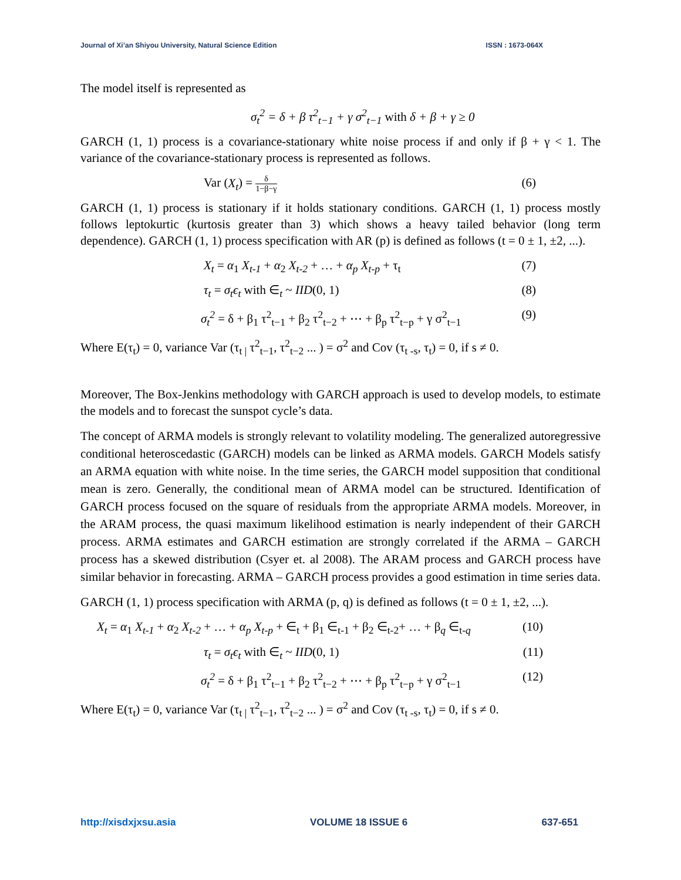Journal of Xi’an Shiyou University, Natural Science Edition ISSN : 1673-064X
The model itself is represented as
σ<sub>t</sub><sup>2</sup> = δ + β τ<sup>2</sup><sub>t−1</sub> + γ σ<sup>2</sup><sub>t−1</sub> with δ + β + γ ≥ 0
GARCH (1, 1) process is a covariance-stationary white noise process if and only if β + γ < 1. The variance of the covariance-stationary process is represented as follows.
Var (X<sub>t</sub>) = δ 1−β−γ (6)
GARCH (1, 1) process is stationary if it holds stationary conditions. GARCH (1, 1) process mostly follows leptokurtic (kurtosis greater than 3) which shows a heavy tailed behavior (long term dependence). GARCH (1, 1) process specification with AR (p) is defined as follows (t = 0 ± 1, ±2, ...).
X<sub>t</sub> = α<sub>1</sub> X<sub>t-1</sub> + α<sub>2</sub> X<sub>t-2</sub> + … + α<sub>p</sub> X<sub>t-p</sub> + τ<sub>t</sub> (7)
τ<sub>t</sub> = σ<sub>t</sub>ϵ<sub>t</sub> with ∈<sub>t</sub> ~ IID(0, 1) (8)
σ<sub>t</sub><sup>2</sup> = δ + β<sub>1</sub> τ<sup>2</sup><sub>t−1</sub> + β<sub>2</sub> τ<sup>2</sup><sub>t−2</sub> + ⋯ + β<sub>p</sub> τ<sup>2</sup><sub>t−p</sub> + γ σ<sup>2</sup><sub>t−1</sub> (9)
Where E(τ<sub>t</sub>) = 0, variance Var (τ<sub>t |</sub> τ<sup>2</sup><sub>t−1</sub>, τ<sup>2</sup><sub>t−2</sub> ... ) = σ<sup>2</sup> and Cov (τ<sub>t -s</sub>, τ<sub>t</sub>) = 0, if s ≠ 0.
Moreover, The Box-Jenkins methodology with GARCH approach is used to develop models, to estimate the models and to forecast the sunspot cycle’s data.
The concept of ARMA models is strongly relevant to volatility modeling. The generalized autoregressive conditional heteroscedastic (GARCH) models can be linked as ARMA models. GARCH Models satisfy an ARMA equation with white noise. In the time series, the GARCH model supposition that conditional mean is zero. Generally, the conditional mean of ARMA model can be structured. Identification of GARCH process focused on the square of residuals from the appropriate ARMA models. Moreover, in the ARAM process, the quasi maximum likelihood estimation is nearly independent of their GARCH process. ARMA estimates and GARCH estimation are strongly correlated if the ARMA – GARCH process has a skewed distribution (Csyer et. al 2008). The ARAM process and GARCH process have similar behavior in forecasting. ARMA – GARCH process provides a good estimation in time series data.
GARCH (1, 1) process specification with ARMA (p, q) is defined as follows (t = 0 ± 1, ±2, ...).
X<sub>t</sub> = α<sub>1</sub> X<sub>t-1</sub> + α<sub>2</sub> X<sub>t-2</sub> + … + α<sub>p</sub> X<sub>t-p</sub> + ∈<sub>t</sub> + β<sub>1</sub> ∈<sub>t-1</sub> + β<sub>2</sub> ∈<sub>t-2</sub>+ … + β<sub>q</sub> ∈<sub>t-q</sub> (10)
τ<sub>t</sub> = σ<sub>t</sub>ϵ<sub>t</sub> with ∈<sub>t</sub> ~ IID(0, 1) (11)
σ<sub>t</sub><sup>2</sup> = δ + β<sub>1</sub> τ<sup>2</sup><sub>t−1</sub> + β<sub>2</sub> τ<sup>2</sup><sub>t−2</sub> + ⋯ + β<sub>p</sub> τ<sup>2</sup><sub>t−p</sub> + γ σ<sup>2</sup><sub>t−1</sub> (12)
Where E(τ<sub>t</sub>) = 0, variance Var (τ<sub>t |</sub> τ<sup>2</sup><sub>t−1</sub>, τ<sup>2</sup><sub>t−2</sub> ... ) = σ<sup>2</sup> and Cov (τ<sub>t -s</sub>, τ<sub>t</sub>) = 0, if s ≠ 0.
http://xisdxjxsu.asia VOLUME 18 ISSUE 6 637-651